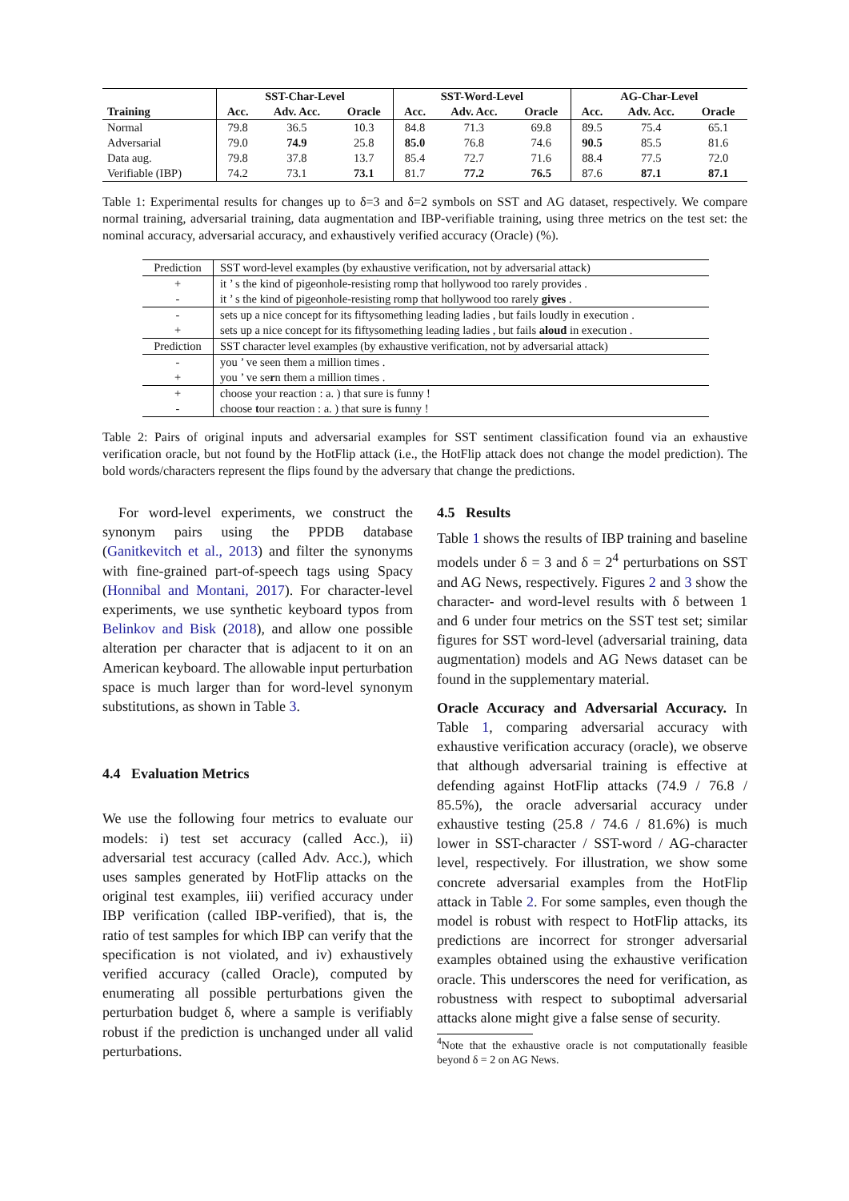| | SST-Char-Level | | | SST-Word-Level | | | AG-Char-Level | | |
| --- | --- | --- | --- | --- | --- | --- | --- | --- | --- |
| Training | Acc. | Adv. Acc. | Oracle | Acc. | Adv. Acc. | Oracle | Acc. | Adv. Acc. | Oracle |
| Normal | 79.8 | 36.5 | 10.3 | 84.8 | 71.3 | 69.8 | 89.5 | 75.4 | 65.1 |
| Adversarial | 79.0 | 74.9 | 25.8 | 85.0 | 76.8 | 74.6 | 90.5 | 85.5 | 81.6 |
| Data aug. | 79.8 | 37.8 | 13.7 | 85.4 | 72.7 | 71.6 | 88.4 | 77.5 | 72.0 |
| Verifiable (IBP) | 74.2 | 73.1 | 73.1 | 81.7 | 77.2 | 76.5 | 87.6 | 87.1 | 87.1 |
Table 1: Experimental results for changes up to δ=3 and δ=2 symbols on SST and AG dataset, respectively. We compare normal training, adversarial training, data augmentation and IBP-verifiable training, using three metrics on the test set: the nominal accuracy, adversarial accuracy, and exhaustively verified accuracy (Oracle) (%).
| Prediction | SST word-level examples (by exhaustive verification, not by adversarial attack) |
| + | it ’ s the kind of pigeonhole-resisting romp that hollywood too rarely provides . |
| - | it ’ s the kind of pigeonhole-resisting romp that hollywood too rarely gives . |
| - | sets up a nice concept for its fiftysomething leading ladies , but fails loudly in execution . |
| + | sets up a nice concept for its fiftysomething leading ladies , but fails aloud in execution . |
| Prediction | SST character level examples (by exhaustive verification, not by adversarial attack) |
| - | you ’ ve seen them a million times . |
| + | you ’ ve se r n them a million times . |
| + | choose your reaction : a. ) that sure is funny ! |
| - | choose t our reaction : a. ) that sure is funny ! |
Table 2: Pairs of original inputs and adversarial examples for SST sentiment classification found via an exhaustive verification oracle, but not found by the HotFlip attack (i.e., the HotFlip attack does not change the model prediction). The bold words/characters represent the flips found by the adversary that change the predictions.
For word-level experiments, we construct the synonym pairs using the PPDB database (Ganitkevitch et al., 2013) and filter the synonyms with fine-grained part-of-speech tags using Spacy (Honnibal and Montani, 2017). For character-level experiments, we use synthetic keyboard typos from Belinkov and Bisk (2018), and allow one possible alteration per character that is adjacent to it on an American keyboard. The allowable input perturbation space is much larger than for word-level synonym substitutions, as shown in Table 3.
4.4 Evaluation Metrics
We use the following four metrics to evaluate our models: i) test set accuracy (called Acc.), ii) adversarial test accuracy (called Adv. Acc.), which uses samples generated by HotFlip attacks on the original test examples, iii) verified accuracy under IBP verification (called IBP-verified), that is, the ratio of test samples for which IBP can verify that the specification is not violated, and iv) exhaustively verified accuracy (called Oracle), computed by enumerating all possible perturbations given the perturbation budget δ, where a sample is verifiably robust if the prediction is unchanged under all valid perturbations.
4.5 Results
Table 1 shows the results of IBP training and baseline models under δ = 3 and δ = 2<sup>4</sup> perturbations on SST and AG News, respectively. Figures 2 and 3 show the character- and word-level results with δ between 1 and 6 under four metrics on the SST test set; similar figures for SST word-level (adversarial training, data augmentation) models and AG News dataset can be found in the supplementary material.
Oracle Accuracy and Adversarial Accuracy. In Table 1, comparing adversarial accuracy with exhaustive verification accuracy (oracle), we observe that although adversarial training is effective at defending against HotFlip attacks (74.9 / 76.8 / 85.5%), the oracle adversarial accuracy under exhaustive testing (25.8 / 74.6 / 81.6%) is much lower in SST-character / SST-word / AG-character level, respectively. For illustration, we show some concrete adversarial examples from the HotFlip attack in Table 2. For some samples, even though the model is robust with respect to HotFlip attacks, its predictions are incorrect for stronger adversarial examples obtained using the exhaustive verification oracle. This underscores the need for verification, as robustness with respect to suboptimal adversarial attacks alone might give a false sense of security.
<sup>4</sup> Note that the exhaustive oracle is not computationally feasible beyond δ = 2 on AG News.